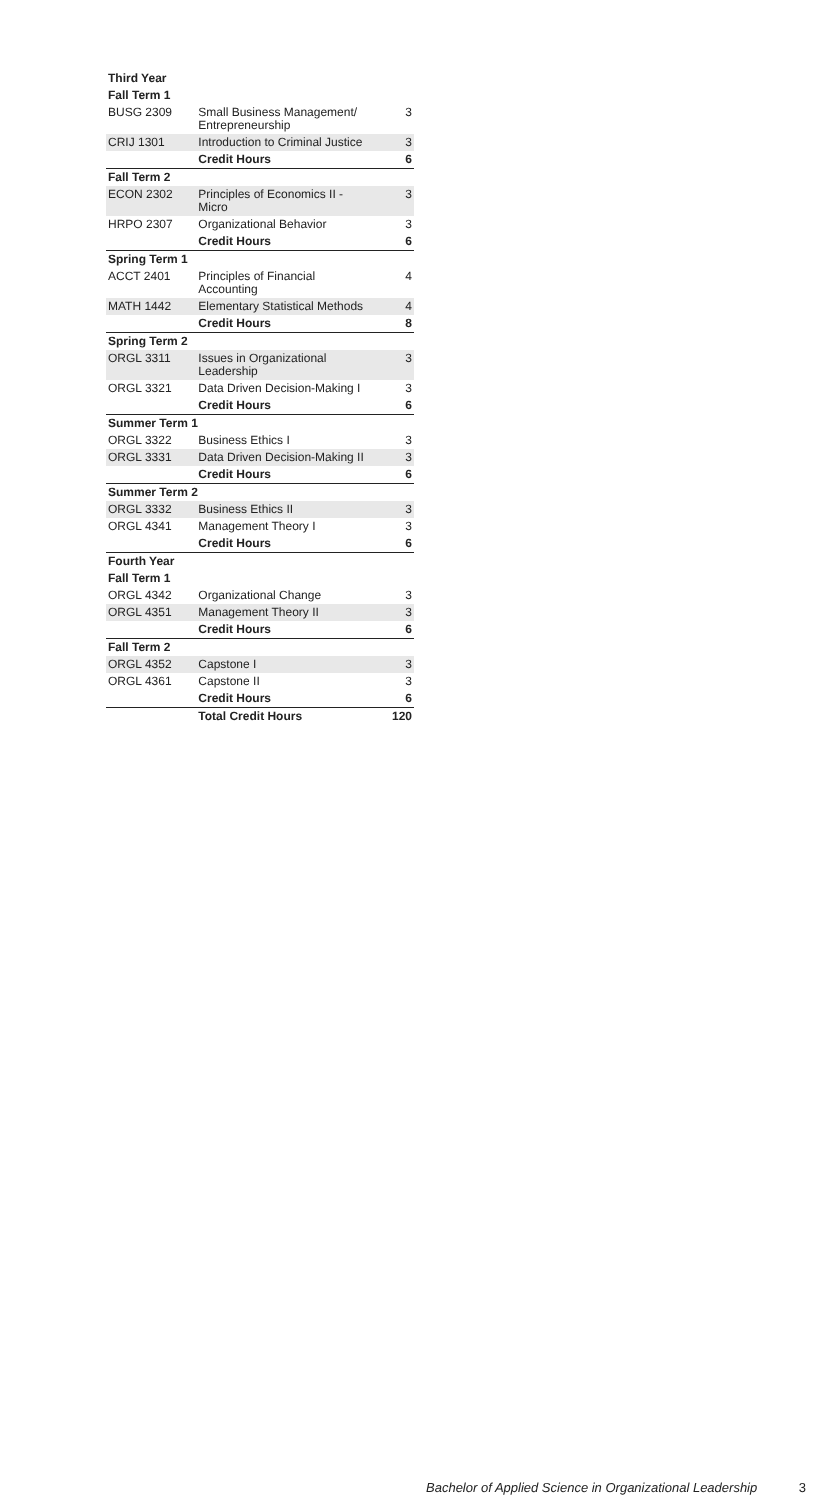| Third Year | | |
| --- | --- | --- |
| Fall Term 1 | | |
| BUSG 2309 | Small Business Management/ Entrepreneurship | 3 |
| CRIJ 1301 | Introduction to Criminal Justice | 3 |
| | Credit Hours | 6 |
| Fall Term 2 | | |
| ECON 2302 | Principles of Economics II - Micro | 3 |
| HRPO 2307 | Organizational Behavior | 3 |
| | Credit Hours | 6 |
| Spring Term 1 | | |
| ACCT 2401 | Principles of Financial Accounting | 4 |
| MATH 1442 | Elementary Statistical Methods | 4 |
| | Credit Hours | 8 |
| Spring Term 2 | | |
| ORGL 3311 | Issues in Organizational Leadership | 3 |
| ORGL 3321 | Data Driven Decision-Making I | 3 |
| | Credit Hours | 6 |
| Summer Term 1 | | |
| ORGL 3322 | Business Ethics I | 3 |
| ORGL 3331 | Data Driven Decision-Making II | 3 |
| | Credit Hours | 6 |
| Summer Term 2 | | |
| ORGL 3332 | Business Ethics II | 3 |
| ORGL 4341 | Management Theory I | 3 |
| | Credit Hours | 6 |
| Fourth Year | | |
| Fall Term 1 | | |
| ORGL 4342 | Organizational Change | 3 |
| ORGL 4351 | Management Theory II | 3 |
| | Credit Hours | 6 |
| Fall Term 2 | | |
| ORGL 4352 | Capstone I | 3 |
| ORGL 4361 | Capstone II | 3 |
| | Credit Hours | 6 |
| | Total Credit Hours | 120 |
Bachelor of Applied Science in Organizational Leadership 3